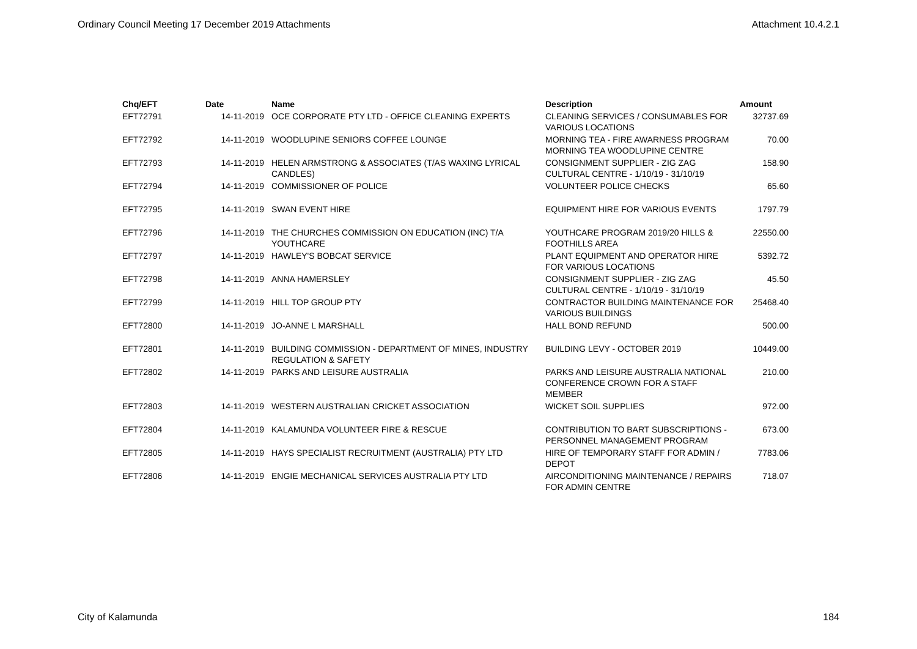Ordinary Council Meeting 17 December 2019 Attachments Attachment 10.4.2.1
| Chq/EFT | Date | Name | Description | Amount |
| --- | --- | --- | --- | --- |
| EFT72791 | 14-11-2019 | OCE CORPORATE PTY LTD - OFFICE CLEANING EXPERTS | CLEANING SERVICES / CONSUMABLES FOR VARIOUS LOCATIONS | 32737.69 |
| EFT72792 | 14-11-2019 | WOODLUPINE SENIORS COFFEE LOUNGE | MORNING TEA - FIRE AWARNESS PROGRAM MORNING TEA WOODLUPINE CENTRE | 70.00 |
| EFT72793 | 14-11-2019 | HELEN ARMSTRONG & ASSOCIATES (T/AS WAXING LYRICAL CANDLES) | CONSIGNMENT SUPPLIER - ZIG ZAG CULTURAL CENTRE - 1/10/19 - 31/10/19 | 158.90 |
| EFT72794 | 14-11-2019 | COMMISSIONER OF POLICE | VOLUNTEER POLICE CHECKS | 65.60 |
| EFT72795 | 14-11-2019 | SWAN EVENT HIRE | EQUIPMENT HIRE FOR VARIOUS EVENTS | 1797.79 |
| EFT72796 | 14-11-2019 | THE CHURCHES COMMISSION ON EDUCATION (INC) T/A YOUTHCARE | YOUTHCARE PROGRAM 2019/20 HILLS & FOOTHILLS AREA | 22550.00 |
| EFT72797 | 14-11-2019 | HAWLEY'S BOBCAT SERVICE | PLANT EQUIPMENT AND OPERATOR HIRE FOR VARIOUS LOCATIONS | 5392.72 |
| EFT72798 | 14-11-2019 | ANNA HAMERSLEY | CONSIGNMENT SUPPLIER - ZIG ZAG CULTURAL CENTRE - 1/10/19 - 31/10/19 | 45.50 |
| EFT72799 | 14-11-2019 | HILL TOP GROUP PTY | CONTRACTOR BUILDING MAINTENANCE FOR VARIOUS BUILDINGS | 25468.40 |
| EFT72800 | 14-11-2019 | JO-ANNE L MARSHALL | HALL BOND REFUND | 500.00 |
| EFT72801 | 14-11-2019 | BUILDING COMMISSION - DEPARTMENT OF MINES, INDUSTRY REGULATION & SAFETY | BUILDING LEVY - OCTOBER 2019 | 10449.00 |
| EFT72802 | 14-11-2019 | PARKS AND LEISURE AUSTRALIA | PARKS AND LEISURE AUSTRALIA NATIONAL CONFERENCE CROWN FOR A STAFF MEMBER | 210.00 |
| EFT72803 | 14-11-2019 | WESTERN AUSTRALIAN CRICKET ASSOCIATION | WICKET SOIL SUPPLIES | 972.00 |
| EFT72804 | 14-11-2019 | KALAMUNDA VOLUNTEER FIRE & RESCUE | CONTRIBUTION TO BART SUBSCRIPTIONS - PERSONNEL MANAGEMENT PROGRAM | 673.00 |
| EFT72805 | 14-11-2019 | HAYS SPECIALIST RECRUITMENT (AUSTRALIA) PTY LTD | HIRE OF TEMPORARY STAFF FOR ADMIN / DEPOT | 7783.06 |
| EFT72806 | 14-11-2019 | ENGIE MECHANICAL SERVICES AUSTRALIA PTY LTD | AIRCONDITIONING MAINTENANCE / REPAIRS FOR ADMIN CENTRE | 718.07 |
City of Kalamunda 184